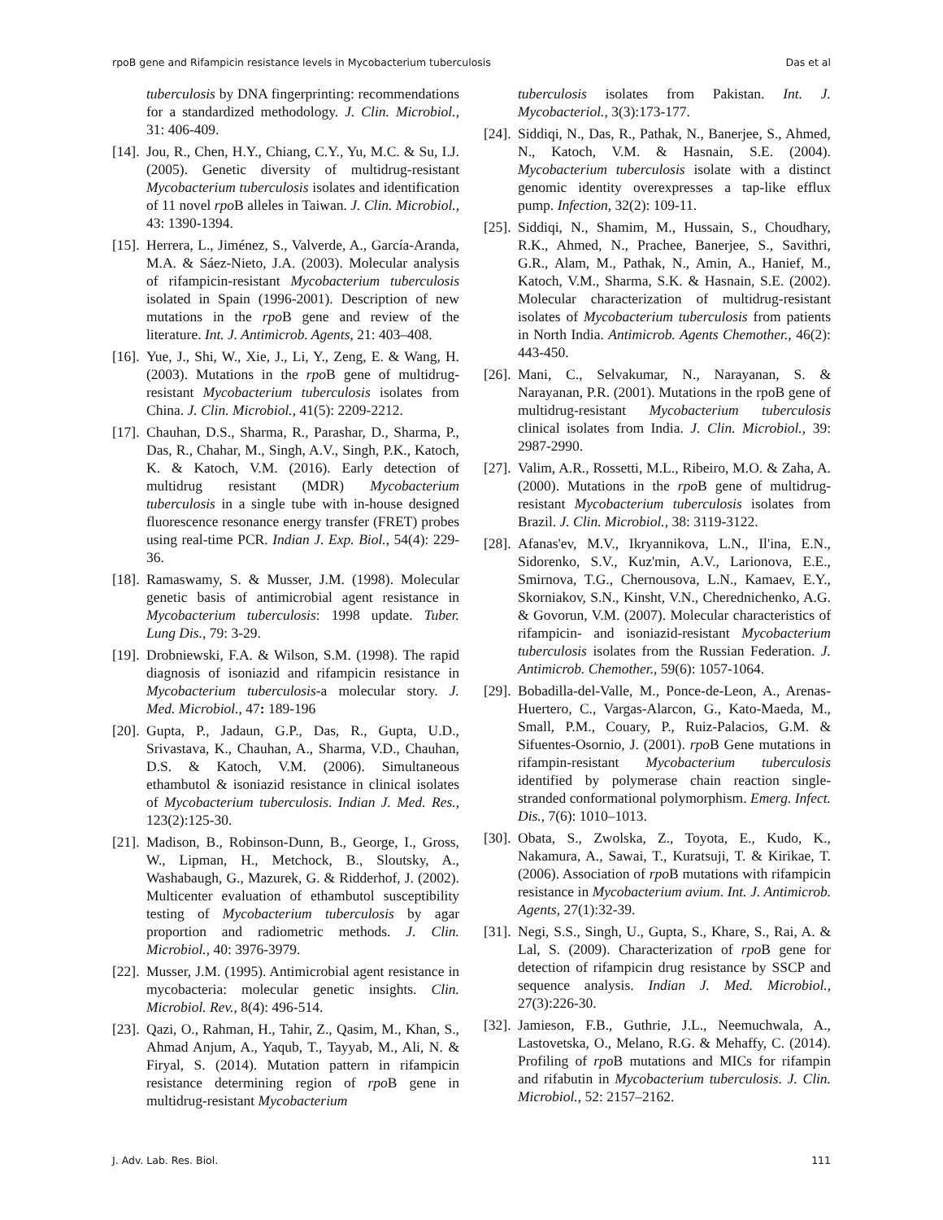rpoB gene and Rifampicin resistance levels in Mycobacterium tuberculosis Das et al
tuberculosis by DNA fingerprinting: recommendations for a standardized methodology. J. Clin. Microbiol., 31: 406-409.
[14]. Jou, R., Chen, H.Y., Chiang, C.Y., Yu, M.C. & Su, I.J. (2005). Genetic diversity of multidrug-resistant Mycobacterium tuberculosis isolates and identification of 11 novel rpo B alleles in Taiwan. J. Clin. Microbiol., 43: 1390-1394.
[15]. Herrera, L., Jiménez, S., Valverde, A., García-Aranda, M.A. & Sáez-Nieto, J.A. (2003). Molecular analysis of rifampicin-resistant Mycobacterium tuberculosis isolated in Spain (1996-2001). Description of new mutations in the rpo B gene and review of the literature. Int. J. Antimicrob. Agents, 21: 403–408.
[16]. Yue, J., Shi, W., Xie, J., Li, Y., Zeng, E. & Wang, H. (2003). Mutations in the rpo B gene of multidrug-resistant Mycobacterium tuberculosis isolates from China. J. Clin. Microbiol., 41(5): 2209-2212.
[17]. Chauhan, D.S., Sharma, R., Parashar, D., Sharma, P., Das, R., Chahar, M., Singh, A.V., Singh, P.K., Katoch, K. & Katoch, V.M. (2016). Early detection of multidrug resistant (MDR) Mycobacterium tuberculosis in a single tube with in-house designed fluorescence resonance energy transfer (FRET) probes using real-time PCR. Indian J. Exp. Biol., 54(4): 229-36.
[18]. Ramaswamy, S. & Musser, J.M. (1998). Molecular genetic basis of antimicrobial agent resistance in Mycobacterium tuberculosis: 1998 update. Tuber. Lung Dis., 79: 3-29.
[19]. Drobniewski, F.A. & Wilson, S.M. (1998). The rapid diagnosis of isoniazid and rifampicin resistance in Mycobacterium tuberculosis-a molecular story. J. Med. Microbiol., 47: 189-196
[20]. Gupta, P., Jadaun, G.P., Das, R., Gupta, U.D., Srivastava, K., Chauhan, A., Sharma, V.D., Chauhan, D.S. & Katoch, V.M. (2006). Simultaneous ethambutol & isoniazid resistance in clinical isolates of Mycobacterium tuberculosis. Indian J. Med. Res., 123(2):125-30.
[21]. Madison, B., Robinson-Dunn, B., George, I., Gross, W., Lipman, H., Metchock, B., Sloutsky, A., Washabaugh, G., Mazurek, G. & Ridderhof, J. (2002). Multicenter evaluation of ethambutol susceptibility testing of Mycobacterium tuberculosis by agar proportion and radiometric methods. J. Clin. Microbiol., 40: 3976-3979.
[22]. Musser, J.M. (1995). Antimicrobial agent resistance in mycobacteria: molecular genetic insights. Clin. Microbiol. Rev., 8(4): 496-514.
[23]. Qazi, O., Rahman, H., Tahir, Z., Qasim, M., Khan, S., Ahmad Anjum, A., Yaqub, T., Tayyab, M., Ali, N. & Firyal, S. (2014). Mutation pattern in rifampicin resistance determining region of rpo B gene in multidrug-resistant Mycobacterium
tuberculosis isolates from Pakistan. Int. J. Mycobacteriol., 3(3):173-177.
[24]. Siddiqi, N., Das, R., Pathak, N., Banerjee, S., Ahmed, N., Katoch, V.M. & Hasnain, S.E. (2004). Mycobacterium tuberculosis isolate with a distinct genomic identity overexpresses a tap-like efflux pump. Infection, 32(2): 109-11.
[25]. Siddiqi, N., Shamim, M., Hussain, S., Choudhary, R.K., Ahmed, N., Prachee, Banerjee, S., Savithri, G.R., Alam, M., Pathak, N., Amin, A., Hanief, M., Katoch, V.M., Sharma, S.K. & Hasnain, S.E. (2002). Molecular characterization of multidrug-resistant isolates of Mycobacterium tuberculosis from patients in North India. Antimicrob. Agents Chemother., 46(2): 443-450.
[26]. Mani, C., Selvakumar, N., Narayanan, S. & Narayanan, P.R. (2001). Mutations in the rpoB gene of multidrug-resistant Mycobacterium tuberculosis clinical isolates from India. J. Clin. Microbiol., 39: 2987-2990.
[27]. Valim, A.R., Rossetti, M.L., Ribeiro, M.O. & Zaha, A. (2000). Mutations in the rpo B gene of multidrug-resistant Mycobacterium tuberculosis isolates from Brazil. J. Clin. Microbiol., 38: 3119-3122.
[28]. Afanas'ev, M.V., Ikryannikova, L.N., Il'ina, E.N., Sidorenko, S.V., Kuz'min, A.V., Larionova, E.E., Smirnova, T.G., Chernousova, L.N., Kamaev, E.Y., Skorniakov, S.N., Kinsht, V.N., Cherednichenko, A.G. & Govorun, V.M. (2007). Molecular characteristics of rifampicin- and isoniazid-resistant Mycobacterium tuberculosis isolates from the Russian Federation. J. Antimicrob. Chemother., 59(6): 1057-1064.
[29]. Bobadilla-del-Valle, M., Ponce-de-Leon, A., Arenas-Huertero, C., Vargas-Alarcon, G., Kato-Maeda, M., Small, P.M., Couary, P., Ruiz-Palacios, G.M. & Sifuentes-Osornio, J. (2001). rpo B Gene mutations in rifampin-resistant Mycobacterium tuberculosis identified by polymerase chain reaction single-stranded conformational polymorphism. Emerg. Infect. Dis., 7(6): 1010–1013.
[30]. Obata, S., Zwolska, Z., Toyota, E., Kudo, K., Nakamura, A., Sawai, T., Kuratsuji, T. & Kirikae, T. (2006). Association of rpo B mutations with rifampicin resistance in Mycobacterium avium. Int. J. Antimicrob. Agents, 27(1):32-39.
[31]. Negi, S.S., Singh, U., Gupta, S., Khare, S., Rai, A. & Lal, S. (2009). Characterization of rpo B gene for detection of rifampicin drug resistance by SSCP and sequence analysis. Indian J. Med. Microbiol., 27(3):226-30.
[32]. Jamieson, F.B., Guthrie, J.L., Neemuchwala, A., Lastovetska, O., Melano, R.G. & Mehaffy, C. (2014). Profiling of rpo B mutations and MICs for rifampin and rifabutin in Mycobacterium tuberculosis. J. Clin. Microbiol., 52: 2157–2162.
J. Adv. Lab. Res. Biol. 111